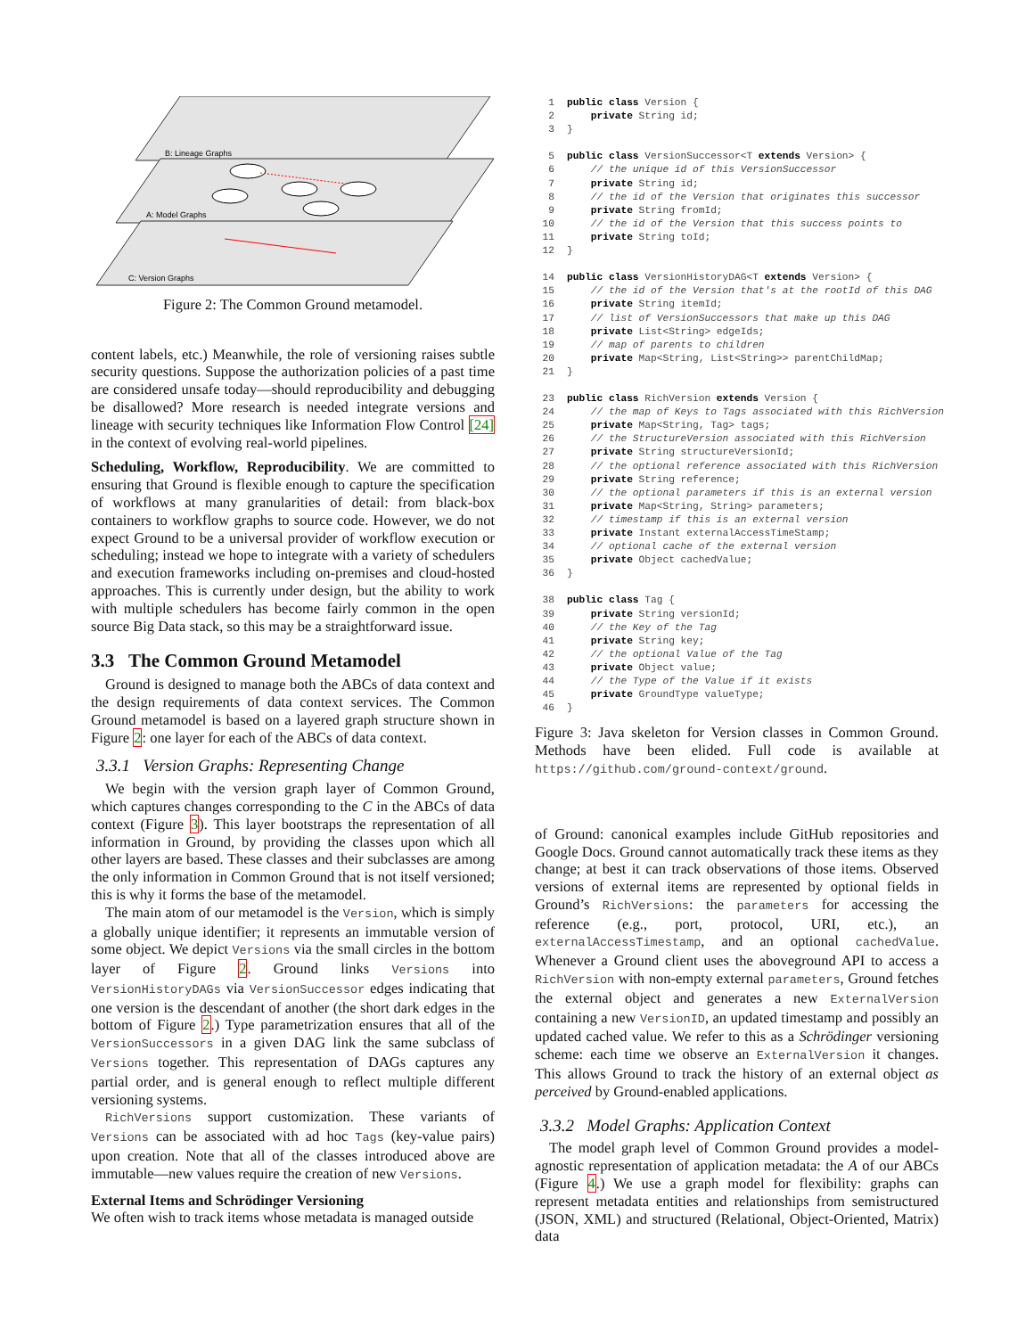B: Lineage Graphs
A: Model Graphs
C: Version Graphs
Figure 2: The Common Ground metamodel.
content labels, etc.) Meanwhile, the role of versioning raises subtle security questions. Suppose the authorization policies of a past time are considered unsafe today—should reproducibility and debugging be disallowed? More research is needed integrate versions and lineage with security techniques like Information Flow Control [24] in the context of evolving real-world pipelines.
Scheduling, Workflow, Reproducibility. We are committed to ensuring that Ground is flexible enough to capture the specification of workflows at many granularities of detail: from black-box containers to workflow graphs to source code. However, we do not expect Ground to be a universal provider of workflow execution or scheduling; instead we hope to integrate with a variety of schedulers and execution frameworks including on-premises and cloud-hosted approaches. This is currently under design, but the ability to work with multiple schedulers has become fairly common in the open source Big Data stack, so this may be a straightforward issue.
3.3 The Common Ground Metamodel
Ground is designed to manage both the ABCs of data context and the design requirements of data context services. The Common Ground metamodel is based on a layered graph structure shown in Figure 2: one layer for each of the ABCs of data context.
3.3.1 Version Graphs: Representing Change
We begin with the version graph layer of Common Ground, which captures changes corresponding to the C in the ABCs of data context (Figure 3). This layer bootstraps the representation of all information in Ground, by providing the classes upon which all other layers are based. These classes and their subclasses are among the only information in Common Ground that is not itself versioned; this is why it forms the base of the metamodel.
The main atom of our metamodel is the Version, which is simply a globally unique identifier; it represents an immutable version of some object. We depict Versions via the small circles in the bottom layer of Figure 2. Ground links Versions into VersionHistoryDAGs via VersionSuccessor edges indicating that one version is the descendant of another (the short dark edges in the bottom of Figure 2.) Type parametrization ensures that all of the VersionSuccessors in a given DAG link the same subclass of Versions together. This representation of DAGs captures any partial order, and is general enough to reflect multiple different versioning systems.
RichVersions support customization. These variants of Versions can be associated with ad hoc Tags (key-value pairs) upon creation. Note that all of the classes introduced above are immutable—new values require the creation of new Versions.
External Items and Schrödinger Versioning
We often wish to track items whose metadata is managed outside
1 public class Version { 2 private String id; 3 } 5 public class VersionSuccessor<T extends Version> { 6 // the unique id of this VersionSuccessor 7 private String id; 8 // the id of the Version that originates this successor 9 private String fromId; 10 // the id of the Version that this success points to 11 private String toId; 12 } 14 public class VersionHistoryDAG<T extends Version> { 15 // the id of the Version that's at the rootId of this DAG 16 private String itemId; 17 // list of VersionSuccessors that make up this DAG 18 private List<String> edgeIds; 19 // map of parents to children 20 private Map<String, List<String>> parentChildMap; 21 } 23 public class RichVersion extends Version { 24 // the map of Keys to Tags associated with this RichVersion 25 private Map<String, Tag> tags; 26 // the StructureVersion associated with this RichVersion 27 private String structureVersionId; 28 // the optional reference associated with this RichVersion 29 private String reference; 30 // the optional parameters if this is an external version 31 private Map<String, String> parameters; 32 // timestamp if this is an external version 33 private Instant externalAccessTimeStamp; 34 // optional cache of the external version 35 private Object cachedValue; 36 } 38 public class Tag { 39 private String versionId; 40 // the Key of the Tag 41 private String key; 42 // the optional Value of the Tag 43 private Object value; 44 // the Type of the Value if it exists 45 private GroundType valueType; 46 }
Figure 3: Java skeleton for Version classes in Common Ground. Methods have been elided. Full code is available at https://github.com/ground-context/ground.
of Ground: canonical examples include GitHub repositories and Google Docs. Ground cannot automatically track these items as they change; at best it can track observations of those items. Observed versions of external items are represented by optional fields in Ground’s RichVersions: the parameters for accessing the reference (e.g., port, protocol, URI, etc.), an externalAccessTimestamp, and an optional cachedValue. Whenever a Ground client uses the aboveground API to access a RichVersion with non-empty external parameters, Ground fetches the external object and generates a new ExternalVersion containing a new VersionID, an updated timestamp and possibly an updated cached value. We refer to this as a Schrödinger versioning scheme: each time we observe an ExternalVersion it changes. This allows Ground to track the history of an external object as perceived by Ground-enabled applications.
3.3.2 Model Graphs: Application Context
The model graph level of Common Ground provides a model-agnostic representation of application metadata: the A of our ABCs (Figure 4.) We use a graph model for flexibility: graphs can represent metadata entities and relationships from semistructured (JSON, XML) and structured (Relational, Object-Oriented, Matrix) data